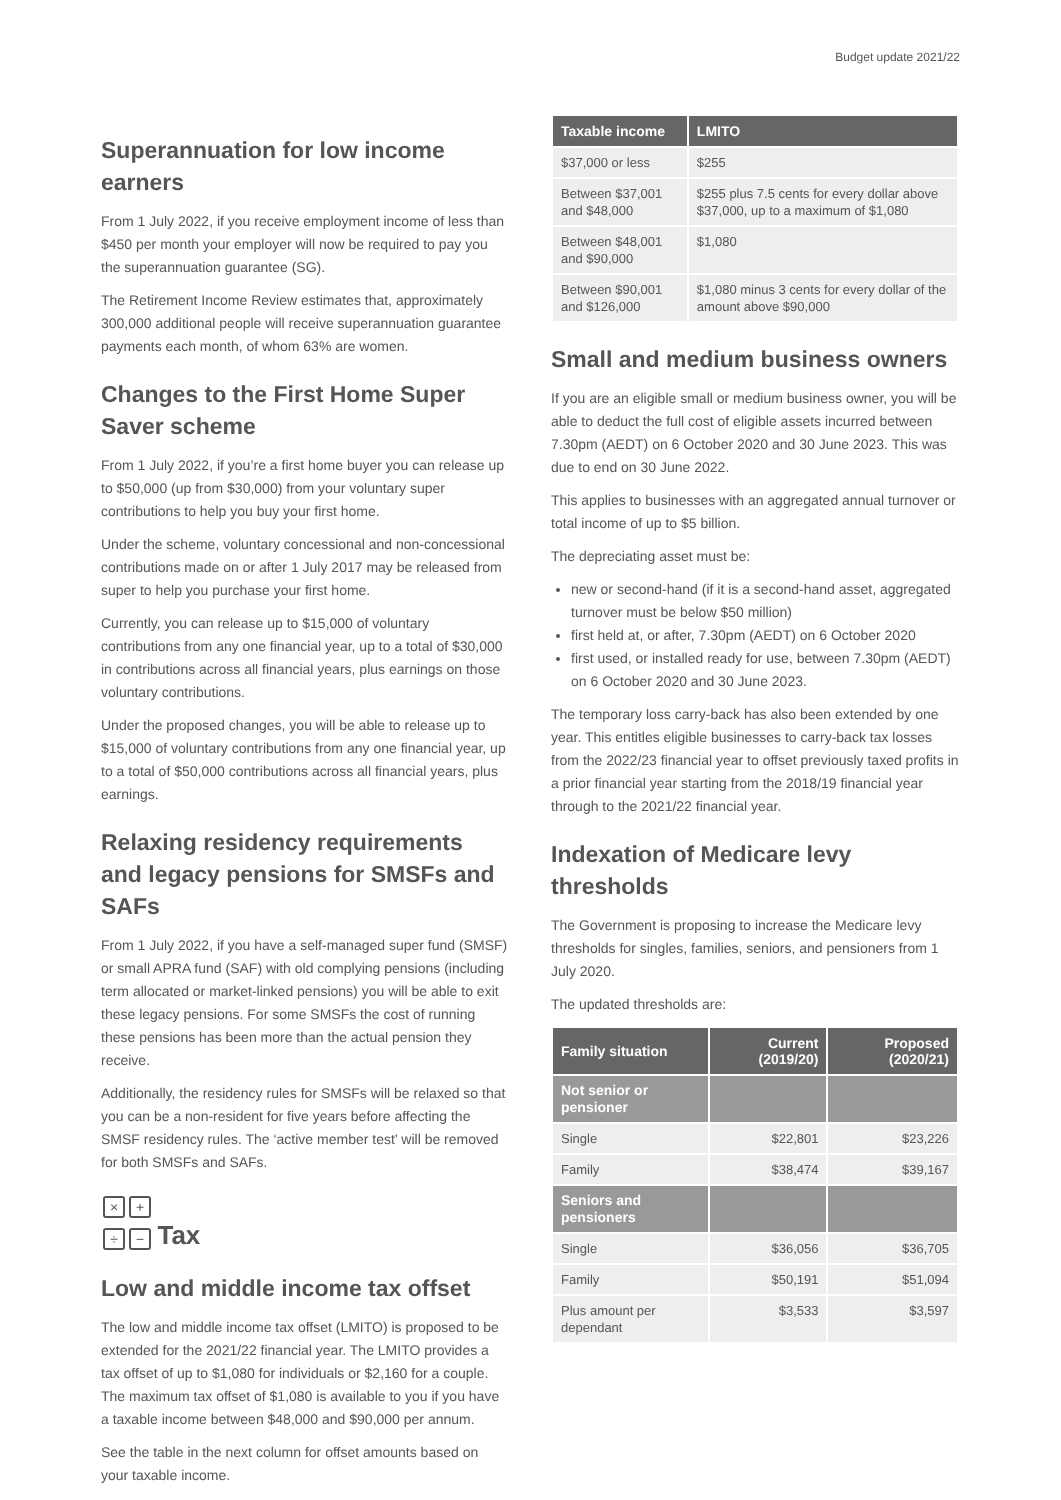Budget update 2021/22
Superannuation for low income earners
From 1 July 2022, if you receive employment income of less than $450 per month your employer will now be required to pay you the superannuation guarantee (SG).
The Retirement Income Review estimates that, approximately 300,000 additional people will receive superannuation guarantee payments each month, of whom 63% are women.
Changes to the First Home Super Saver scheme
From 1 July 2022, if you’re a first home buyer you can release up to $50,000 (up from $30,000) from your voluntary super contributions to help you buy your first home.
Under the scheme, voluntary concessional and non-concessional contributions made on or after 1 July 2017 may be released from super to help you purchase your first home.
Currently, you can release up to $15,000 of voluntary contributions from any one financial year, up to a total of $30,000 in contributions across all financial years, plus earnings on those voluntary contributions.
Under the proposed changes, you will be able to release up to $15,000 of voluntary contributions from any one financial year, up to a total of $50,000 contributions across all financial years, plus earnings.
Relaxing residency requirements and legacy pensions for SMSFs and SAFs
From 1 July 2022, if you have a self-managed super fund (SMSF) or small APRA fund (SAF) with old complying pensions (including term allocated or market-linked pensions) you will be able to exit these legacy pensions. For some SMSFs the cost of running these pensions has been more than the actual pension they receive.
Additionally, the residency rules for SMSFs will be relaxed so that you can be a non-resident for five years before affecting the SMSF residency rules. The ‘active member test’ will be removed for both SMSFs and SAFs.
× +
÷ −
Tax
Low and middle income tax offset
The low and middle income tax offset (LMITO) is proposed to be extended for the 2021/22 financial year. The LMITO provides a tax offset of up to $1,080 for individuals or $2,160 for a couple. The maximum tax offset of $1,080 is available to you if you have a taxable income between $48,000 and $90,000 per annum.
See the table in the next column for offset amounts based on your taxable income.
| Taxable income | LMITO |
| --- | --- |
| $37,000 or less | $255 |
| Between $37,001 and $48,000 | $255 plus 7.5 cents for every dollar above $37,000, up to a maximum of $1,080 |
| Between $48,001 and $90,000 | $1,080 |
| Between $90,001 and $126,000 | $1,080 minus 3 cents for every dollar of the amount above $90,000 |
Small and medium business owners
If you are an eligible small or medium business owner, you will be able to deduct the full cost of eligible assets incurred between 7.30pm (AEDT) on 6 October 2020 and 30 June 2023. This was due to end on 30 June 2022.
This applies to businesses with an aggregated annual turnover or total income of up to $5 billion.
The depreciating asset must be:
new or second-hand (if it is a second-hand asset, aggregated turnover must be below $50 million)
first held at, or after, 7.30pm (AEDT) on 6 October 2020
first used, or installed ready for use, between 7.30pm (AEDT) on 6 October 2020 and 30 June 2023.
The temporary loss carry-back has also been extended by one year. This entitles eligible businesses to carry-back tax losses from the 2022/23 financial year to offset previously taxed profits in a prior financial year starting from the 2018/19 financial year through to the 2021/22 financial year.
Indexation of Medicare levy thresholds
The Government is proposing to increase the Medicare levy thresholds for singles, families, seniors, and pensioners from 1 July 2020.
The updated thresholds are:
| Family situation | Current (2019/20) | Proposed (2020/21) |
| --- | --- | --- |
| Not senior or pensioner | | |
| Single | $22,801 | $23,226 |
| Family | $38,474 | $39,167 |
| Seniors and pensioners | | |
| Single | $36,056 | $36,705 |
| Family | $50,191 | $51,094 |
| Plus amount per dependant | $3,533 | $3,597 |